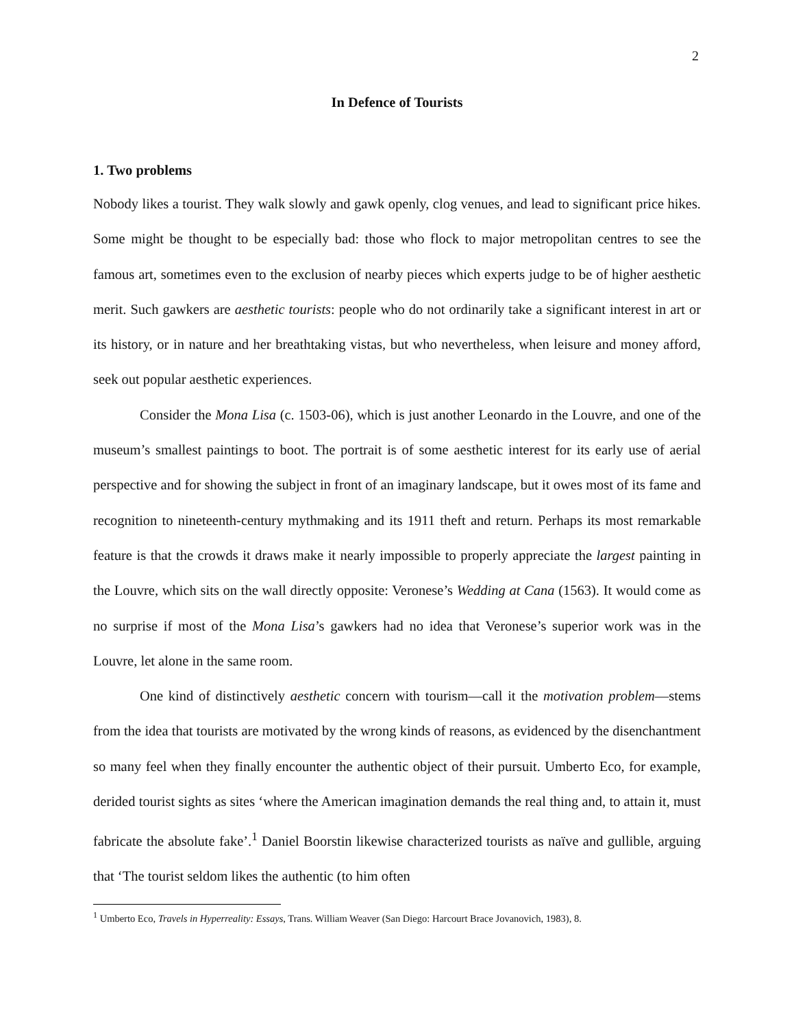2
In Defence of Tourists
1. Two problems
Nobody likes a tourist. They walk slowly and gawk openly, clog venues, and lead to significant price hikes. Some might be thought to be especially bad: those who flock to major metropolitan centres to see the famous art, sometimes even to the exclusion of nearby pieces which experts judge to be of higher aesthetic merit. Such gawkers are aesthetic tourists: people who do not ordinarily take a significant interest in art or its history, or in nature and her breathtaking vistas, but who nevertheless, when leisure and money afford, seek out popular aesthetic experiences.
Consider the Mona Lisa (c. 1503-06), which is just another Leonardo in the Louvre, and one of the museum’s smallest paintings to boot. The portrait is of some aesthetic interest for its early use of aerial perspective and for showing the subject in front of an imaginary landscape, but it owes most of its fame and recognition to nineteenth-century mythmaking and its 1911 theft and return. Perhaps its most remarkable feature is that the crowds it draws make it nearly impossible to properly appreciate the largest painting in the Louvre, which sits on the wall directly opposite: Veronese’s Wedding at Cana (1563). It would come as no surprise if most of the Mona Lisa’s gawkers had no idea that Veronese’s superior work was in the Louvre, let alone in the same room.
One kind of distinctively aesthetic concern with tourism—call it the motivation problem—stems from the idea that tourists are motivated by the wrong kinds of reasons, as evidenced by the disenchantment so many feel when they finally encounter the authentic object of their pursuit. Umberto Eco, for example, derided tourist sights as sites ‘where the American imagination demands the real thing and, to attain it, must fabricate the absolute fake’.<sup>1</sup> Daniel Boorstin likewise characterized tourists as naïve and gullible, arguing that ‘The tourist seldom likes the authentic (to him often
<sup>1</sup> Umberto Eco, Travels in Hyperreality: Essays, Trans. William Weaver (San Diego: Harcourt Brace Jovanovich, 1983), 8.